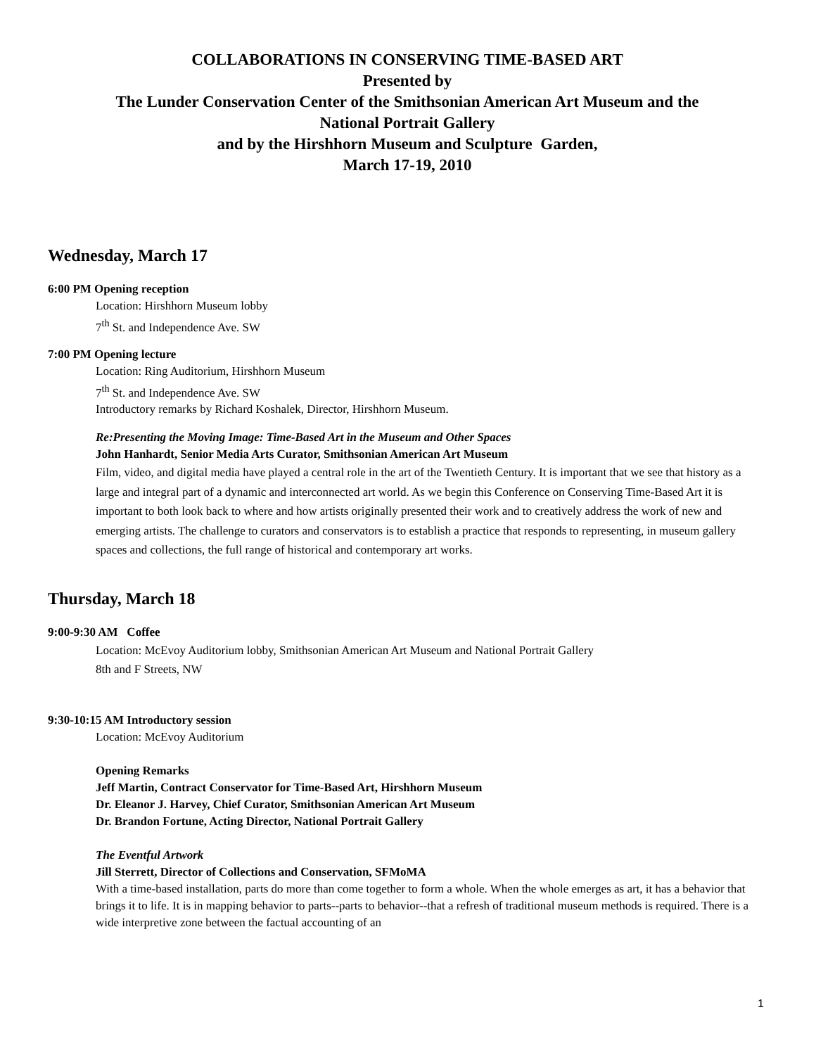COLLABORATIONS IN CONSERVING TIME-BASED ART
Presented by
The Lunder Conservation Center of the Smithsonian American Art Museum and the
National Portrait Gallery
and by the Hirshhorn Museum and Sculpture Garden,
March 17-19, 2010
Wednesday, March 17
6:00 PM Opening reception
Location: Hirshhorn Museum lobby
7<sup>th</sup> St. and Independence Ave. SW
7:00 PM Opening lecture
Location: Ring Auditorium, Hirshhorn Museum
7<sup>th</sup> St. and Independence Ave. SW
Introductory remarks by Richard Koshalek, Director, Hirshhorn Museum.
Re:Presenting the Moving Image: Time-Based Art in the Museum and Other Spaces
John Hanhardt, Senior Media Arts Curator, Smithsonian American Art Museum
Film, video, and digital media have played a central role in the art of the Twentieth Century. It is important that we see that history as a large and integral part of a dynamic and interconnected art world. As we begin this Conference on Conserving Time-Based Art it is important to both look back to where and how artists originally presented their work and to creatively address the work of new and emerging artists. The challenge to curators and conservators is to establish a practice that responds to representing, in museum gallery spaces and collections, the full range of historical and contemporary art works.
Thursday, March 18
9:00-9:30 AM Coffee
Location: McEvoy Auditorium lobby, Smithsonian American Art Museum and National Portrait Gallery
8th and F Streets, NW
9:30-10:15 AM Introductory session
Location: McEvoy Auditorium
Opening Remarks
Jeff Martin, Contract Conservator for Time-Based Art, Hirshhorn Museum
Dr. Eleanor J. Harvey, Chief Curator, Smithsonian American Art Museum
Dr. Brandon Fortune, Acting Director, National Portrait Gallery
The Eventful Artwork
Jill Sterrett, Director of Collections and Conservation, SFMoMA
With a time-based installation, parts do more than come together to form a whole. When the whole emerges as art, it has a behavior that brings it to life. It is in mapping behavior to parts--parts to behavior--that a refresh of traditional museum methods is required. There is a wide interpretive zone between the factual accounting of an
1